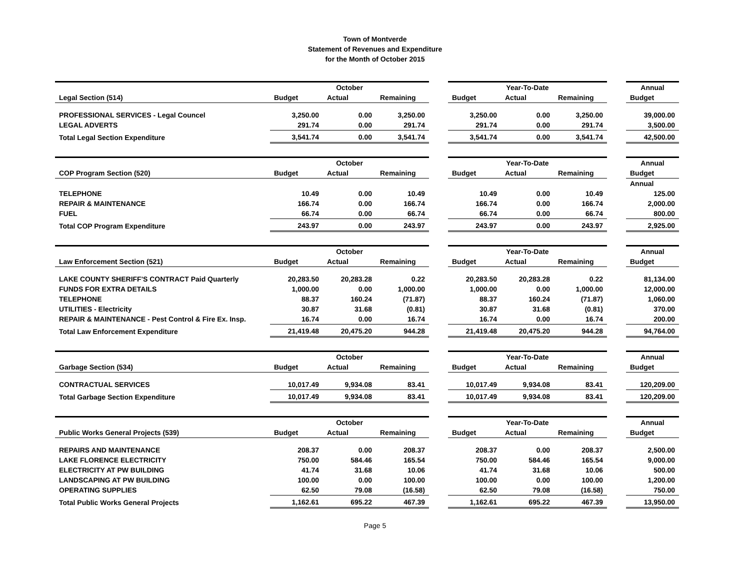Town of Montverde
Statement of Revenues and Expenditure
for the Month of October 2015
| | | October | | | | Year-To-Date | | | Annual |
| Legal Section (514) | Budget | Actual | Remaining | | Budget | Actual | Remaining | | Budget |
| PROFESSIONAL SERVICES - Legal Councel | 3,250.00 | 0.00 | 3,250.00 | | 3,250.00 | 0.00 | 3,250.00 | | 39,000.00 |
| LEGAL ADVERTS | 291.74 | 0.00 | 291.74 | | 291.74 | 0.00 | 291.74 | | 3,500.00 |
| Total Legal Section Expenditure | 3,541.74 | 0.00 | 3,541.74 | | 3,541.74 | 0.00 | 3,541.74 | | 42,500.00 |
| | | October | | | | Year-To-Date | | | Annual |
| COP Program Section (520) | Budget | Actual | Remaining | | Budget | Actual | Remaining | | Budget |
| | | | | | | | | | Annual |
| TELEPHONE | 10.49 | 0.00 | 10.49 | | 10.49 | 0.00 | 10.49 | | 125.00 |
| REPAIR & MAINTENANCE | 166.74 | 0.00 | 166.74 | | 166.74 | 0.00 | 166.74 | | 2,000.00 |
| FUEL | 66.74 | 0.00 | 66.74 | | 66.74 | 0.00 | 66.74 | | 800.00 |
| Total COP Program Expenditure | 243.97 | 0.00 | 243.97 | | 243.97 | 0.00 | 243.97 | | 2,925.00 |
| | | October | | | | Year-To-Date | | | Annual |
| Law Enforcement Section (521) | Budget | Actual | Remaining | | Budget | Actual | Remaining | | Budget |
| LAKE COUNTY SHERIFF'S CONTRACT Paid Quarterly | 20,283.50 | 20,283.28 | 0.22 | | 20,283.50 | 20,283.28 | 0.22 | | 81,134.00 |
| FUNDS FOR EXTRA DETAILS | 1,000.00 | 0.00 | 1,000.00 | | 1,000.00 | 0.00 | 1,000.00 | | 12,000.00 |
| TELEPHONE | 88.37 | 160.24 | (71.87) | | 88.37 | 160.24 | (71.87) | | 1,060.00 |
| UTILITIES - Electricity | 30.87 | 31.68 | (0.81) | | 30.87 | 31.68 | (0.81) | | 370.00 |
| REPAIR & MAINTENANCE - Pest Control & Fire Ex. Insp. | 16.74 | 0.00 | 16.74 | | 16.74 | 0.00 | 16.74 | | 200.00 |
| Total Law Enforcement Expenditure | 21,419.48 | 20,475.20 | 944.28 | | 21,419.48 | 20,475.20 | 944.28 | | 94,764.00 |
| | | October | | | | Year-To-Date | | | Annual |
| Garbage Section (534) | Budget | Actual | Remaining | | Budget | Actual | Remaining | | Budget |
| CONTRACTUAL SERVICES | 10,017.49 | 9,934.08 | 83.41 | | 10,017.49 | 9,934.08 | 83.41 | | 120,209.00 |
| Total Garbage Section Expenditure | 10,017.49 | 9,934.08 | 83.41 | | 10,017.49 | 9,934.08 | 83.41 | | 120,209.00 |
| | | October | | | | Year-To-Date | | | Annual |
| Public Works General Projects (539) | Budget | Actual | Remaining | | Budget | Actual | Remaining | | Budget |
| REPAIRS AND MAINTENANCE | 208.37 | 0.00 | 208.37 | | 208.37 | 0.00 | 208.37 | | 2,500.00 |
| LAKE FLORENCE ELECTRICITY | 750.00 | 584.46 | 165.54 | | 750.00 | 584.46 | 165.54 | | 9,000.00 |
| ELECTRICITY AT PW BUILDING | 41.74 | 31.68 | 10.06 | | 41.74 | 31.68 | 10.06 | | 500.00 |
| LANDSCAPING AT PW BUILDING | 100.00 | 0.00 | 100.00 | | 100.00 | 0.00 | 100.00 | | 1,200.00 |
| OPERATING SUPPLIES | 62.50 | 79.08 | (16.58) | | 62.50 | 79.08 | (16.58) | | 750.00 |
| Total Public Works General Projects | 1,162.61 | 695.22 | 467.39 | | 1,162.61 | 695.22 | 467.39 | | 13,950.00 |
Page 5